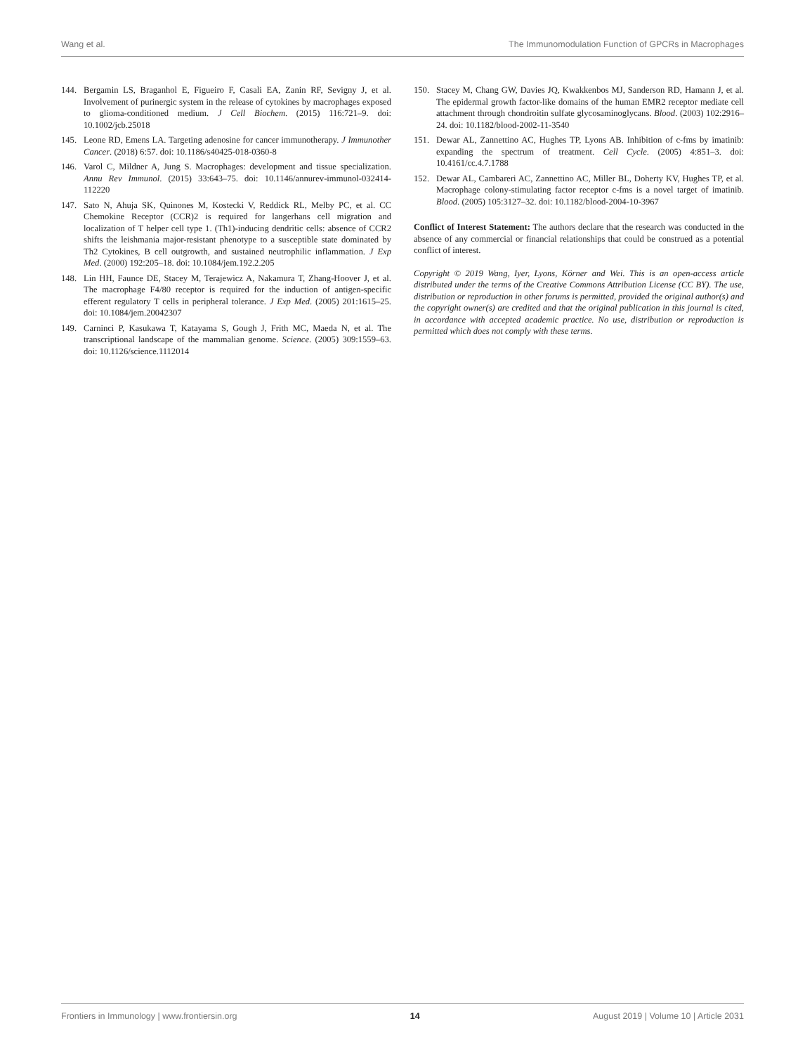Wang et al. The Immunomodulation Function of GPCRs in Macrophages
144. Bergamin LS, Braganhol E, Figueiro F, Casali EA, Zanin RF, Sevigny J, et al. Involvement of purinergic system in the release of cytokines by macrophages exposed to glioma-conditioned medium. J Cell Biochem. (2015) 116:721–9. doi: 10.1002/jcb.25018
145. Leone RD, Emens LA. Targeting adenosine for cancer immunotherapy. J Immunother Cancer. (2018) 6:57. doi: 10.1186/s40425-018-0360-8
146. Varol C, Mildner A, Jung S. Macrophages: development and tissue specialization. Annu Rev Immunol. (2015) 33:643–75. doi: 10.1146/annurev-immunol-032414-112220
147. Sato N, Ahuja SK, Quinones M, Kostecki V, Reddick RL, Melby PC, et al. CC Chemokine Receptor (CCR)2 is required for langerhans cell migration and localization of T helper cell type 1. (Th1)-inducing dendritic cells: absence of CCR2 shifts the leishmania major-resistant phenotype to a susceptible state dominated by Th2 Cytokines, B cell outgrowth, and sustained neutrophilic inflammation. J Exp Med. (2000) 192:205–18. doi: 10.1084/jem.192.2.205
148. Lin HH, Faunce DE, Stacey M, Terajewicz A, Nakamura T, Zhang-Hoover J, et al. The macrophage F4/80 receptor is required for the induction of antigen-specific efferent regulatory T cells in peripheral tolerance. J Exp Med. (2005) 201:1615–25. doi: 10.1084/jem.20042307
149. Carninci P, Kasukawa T, Katayama S, Gough J, Frith MC, Maeda N, et al. The transcriptional landscape of the mammalian genome. Science. (2005) 309:1559–63. doi: 10.1126/science.1112014
150. Stacey M, Chang GW, Davies JQ, Kwakkenbos MJ, Sanderson RD, Hamann J, et al. The epidermal growth factor-like domains of the human EMR2 receptor mediate cell attachment through chondroitin sulfate glycosaminoglycans. Blood. (2003) 102:2916–24. doi: 10.1182/blood-2002-11-3540
151. Dewar AL, Zannettino AC, Hughes TP, Lyons AB. Inhibition of c-fms by imatinib: expanding the spectrum of treatment. Cell Cycle. (2005) 4:851–3. doi: 10.4161/cc.4.7.1788
152. Dewar AL, Cambareri AC, Zannettino AC, Miller BL, Doherty KV, Hughes TP, et al. Macrophage colony-stimulating factor receptor c-fms is a novel target of imatinib. Blood. (2005) 105:3127–32. doi: 10.1182/blood-2004-10-3967
Conflict of Interest Statement: The authors declare that the research was conducted in the absence of any commercial or financial relationships that could be construed as a potential conflict of interest.
Copyright © 2019 Wang, Iyer, Lyons, Körner and Wei. This is an open-access article distributed under the terms of the Creative Commons Attribution License (CC BY). The use, distribution or reproduction in other forums is permitted, provided the original author(s) and the copyright owner(s) are credited and that the original publication in this journal is cited, in accordance with accepted academic practice. No use, distribution or reproduction is permitted which does not comply with these terms.
Frontiers in Immunology | www.frontiersin.org 14 August 2019 | Volume 10 | Article 2031